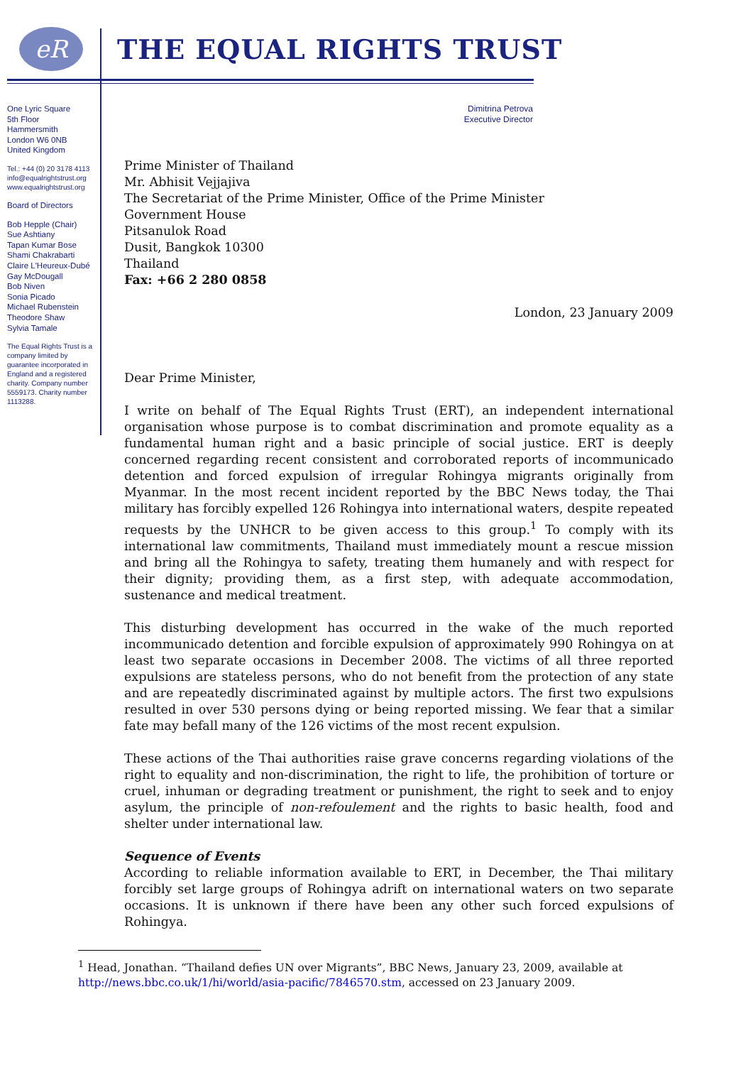eR
THE EQUAL RIGHTS TRUST
One Lyric Square
5th Floor
Hammersmith
London W6 0NB
United Kingdom
Tel.: +44 (0) 20 3178 4113
info@equalrightstrust.org
www.equalrightstrust.org
Board of Directors
Bob Hepple (Chair)
Sue Ashtiany
Tapan Kumar Bose
Shami Chakrabarti
Claire L'Heureux-Dubé
Gay McDougall
Bob Niven
Sonia Picado
Michael Rubenstein
Theodore Shaw
Sylvia Tamale
The Equal Rights Trust is a company limited by guarantee incorporated in England and a registered charity. Company number 5559173. Charity number 1113288.
Dimitrina Petrova
Executive Director
Prime Minister of Thailand
Mr. Abhisit Vejjajiva
The Secretariat of the Prime Minister, Office of the Prime Minister
Government House
Pitsanulok Road
Dusit, Bangkok 10300
Thailand
Fax: +66 2 280 0858
London, 23 January 2009
Dear Prime Minister,
I write on behalf of The Equal Rights Trust (ERT), an independent international organisation whose purpose is to combat discrimination and promote equality as a fundamental human right and a basic principle of social justice. ERT is deeply concerned regarding recent consistent and corroborated reports of incommunicado detention and forced expulsion of irregular Rohingya migrants originally from Myanmar. In the most recent incident reported by the BBC News today, the Thai military has forcibly expelled 126 Rohingya into international waters, despite repeated requests by the UNHCR to be given access to this group.<sup>1</sup> To comply with its international law commitments, Thailand must immediately mount a rescue mission and bring all the Rohingya to safety, treating them humanely and with respect for their dignity; providing them, as a first step, with adequate accommodation, sustenance and medical treatment.
This disturbing development has occurred in the wake of the much reported incommunicado detention and forcible expulsion of approximately 990 Rohingya on at least two separate occasions in December 2008. The victims of all three reported expulsions are stateless persons, who do not benefit from the protection of any state and are repeatedly discriminated against by multiple actors. The first two expulsions resulted in over 530 persons dying or being reported missing. We fear that a similar fate may befall many of the 126 victims of the most recent expulsion.
These actions of the Thai authorities raise grave concerns regarding violations of the right to equality and non-discrimination, the right to life, the prohibition of torture or cruel, inhuman or degrading treatment or punishment, the right to seek and to enjoy asylum, the principle of non-refoulement and the rights to basic health, food and shelter under international law.
Sequence of Events
According to reliable information available to ERT, in December, the Thai military forcibly set large groups of Rohingya adrift on international waters on two separate occasions. It is unknown if there have been any other such forced expulsions of Rohingya.
<sup>1</sup> Head, Jonathan. “Thailand defies UN over Migrants”, BBC News, January 23, 2009, available at http://news.bbc.co.uk/1/hi/world/asia-pacific/7846570.stm, accessed on 23 January 2009.